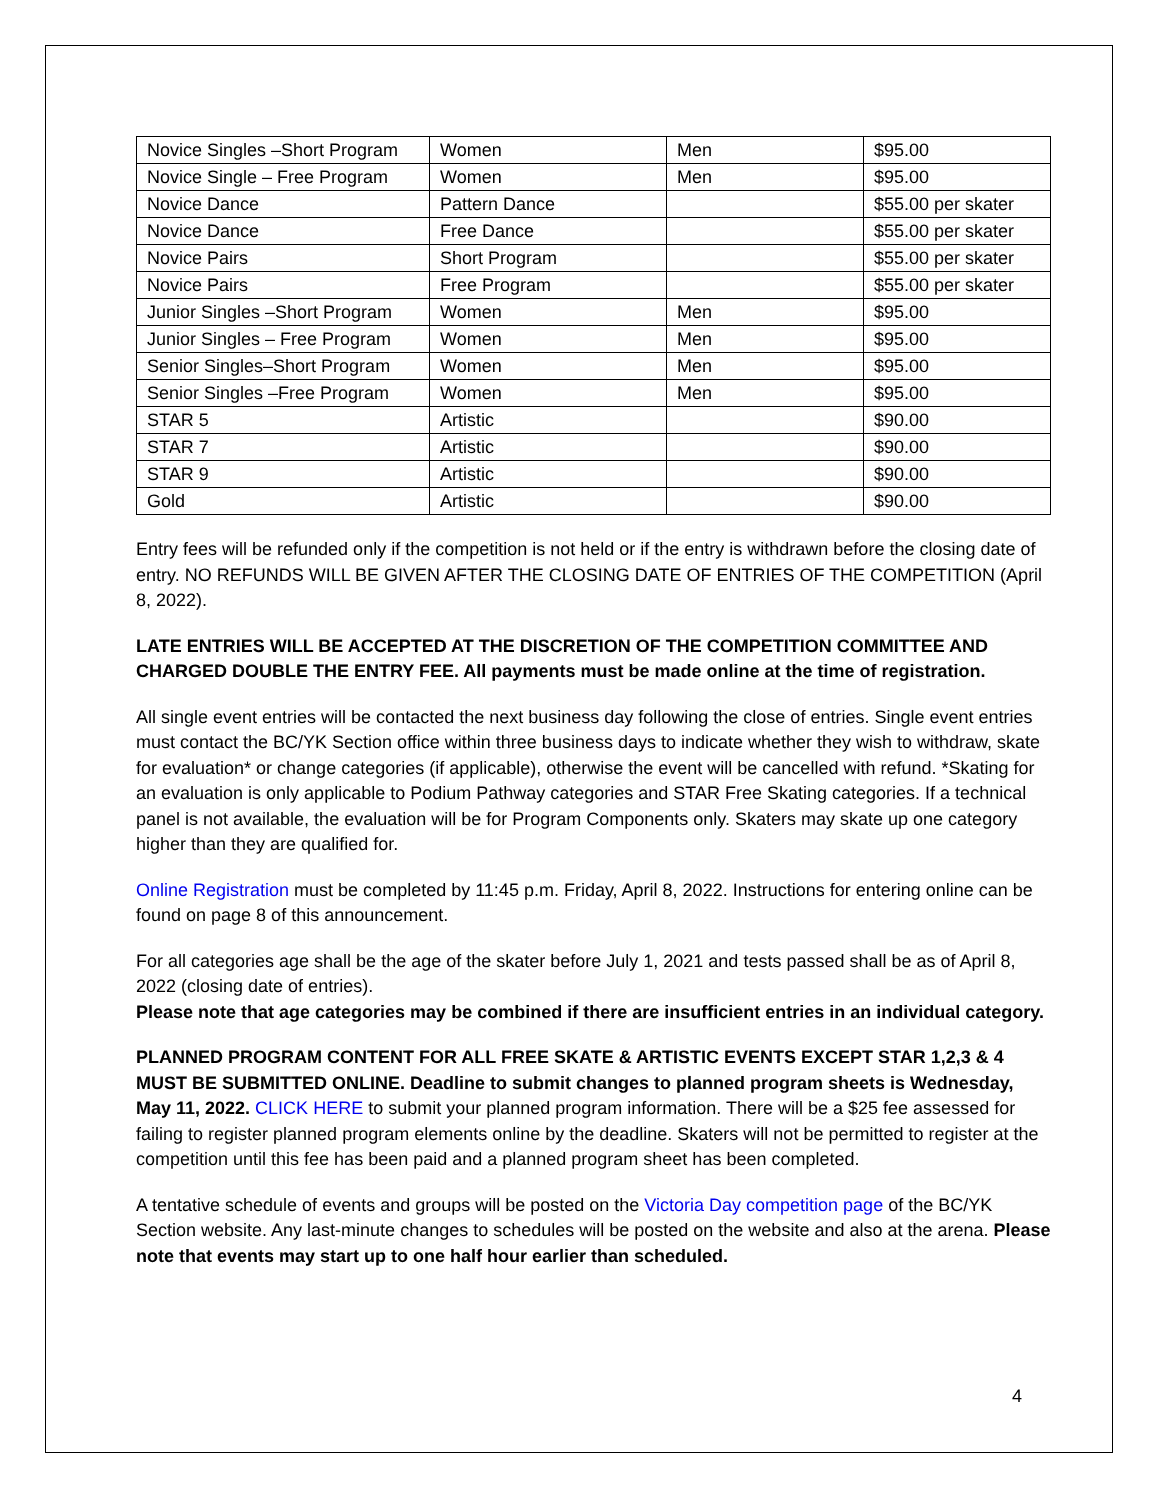| Novice Singles –Short Program | Women | Men | $95.00 |
| Novice Single – Free Program | Women | Men | $95.00 |
| Novice Dance | Pattern Dance | | $55.00 per skater |
| Novice Dance | Free Dance | | $55.00 per skater |
| Novice Pairs | Short Program | | $55.00 per skater |
| Novice Pairs | Free Program | | $55.00 per skater |
| Junior Singles –Short Program | Women | Men | $95.00 |
| Junior Singles – Free Program | Women | Men | $95.00 |
| Senior Singles–Short Program | Women | Men | $95.00 |
| Senior Singles –Free Program | Women | Men | $95.00 |
| STAR 5 | Artistic | | $90.00 |
| STAR 7 | Artistic | | $90.00 |
| STAR 9 | Artistic | | $90.00 |
| Gold | Artistic | | $90.00 |
Entry fees will be refunded only if the competition is not held or if the entry is withdrawn before the closing date of entry. NO REFUNDS WILL BE GIVEN AFTER THE CLOSING DATE OF ENTRIES OF THE COMPETITION (April 8, 2022).
LATE ENTRIES WILL BE ACCEPTED AT THE DISCRETION OF THE COMPETITION COMMITTEE AND CHARGED DOUBLE THE ENTRY FEE. All payments must be made online at the time of registration.
All single event entries will be contacted the next business day following the close of entries. Single event entries must contact the BC/YK Section office within three business days to indicate whether they wish to withdraw, skate for evaluation* or change categories (if applicable), otherwise the event will be cancelled with refund. *Skating for an evaluation is only applicable to Podium Pathway categories and STAR Free Skating categories. If a technical panel is not available, the evaluation will be for Program Components only. Skaters may skate up one category higher than they are qualified for.
Online Registration must be completed by 11:45 p.m. Friday, April 8, 2022. Instructions for entering online can be found on page 8 of this announcement.
For all categories age shall be the age of the skater before July 1, 2021 and tests passed shall be as of April 8, 2022 (closing date of entries).
Please note that age categories may be combined if there are insufficient entries in an individual category.
PLANNED PROGRAM CONTENT FOR ALL FREE SKATE & ARTISTIC EVENTS EXCEPT STAR 1,2,3 & 4 MUST BE SUBMITTED ONLINE. Deadline to submit changes to planned program sheets is Wednesday, May 11, 2022. CLICK HERE to submit your planned program information. There will be a $25 fee assessed for failing to register planned program elements online by the deadline. Skaters will not be permitted to register at the competition until this fee has been paid and a planned program sheet has been completed.
A tentative schedule of events and groups will be posted on the Victoria Day competition page of the BC/YK Section website. Any last-minute changes to schedules will be posted on the website and also at the arena. Please note that events may start up to one half hour earlier than scheduled.
4